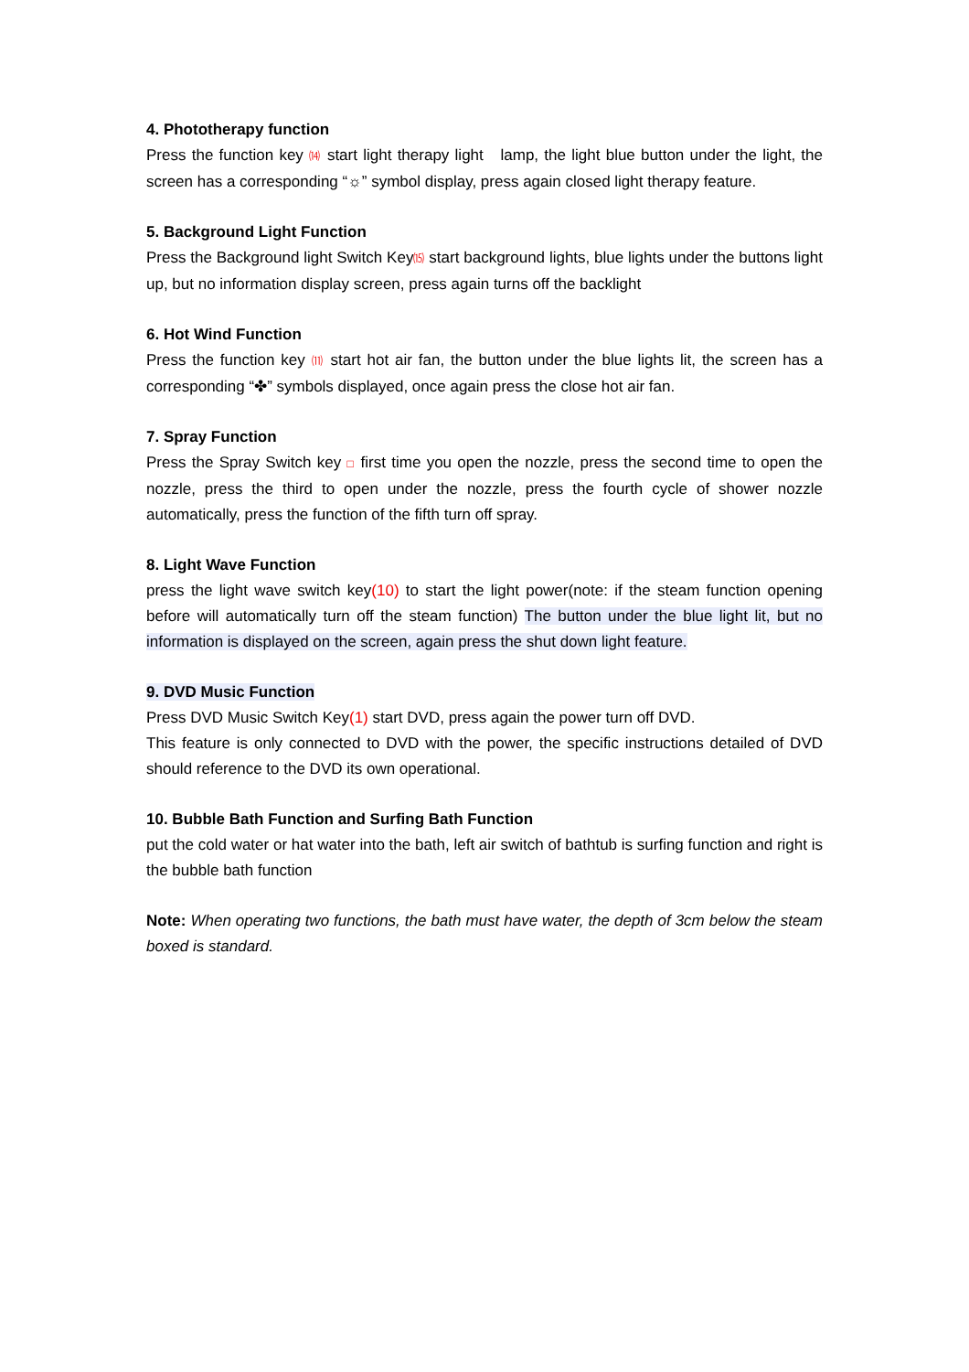4. Phototherapy function
Press the function key ⒁ start light therapy light lamp, the light blue button under the light, the screen has a corresponding “☼” symbol display, press again closed light therapy feature.
5. Background Light Function
Press the Background light Switch Key⒂ start background lights, blue lights under the buttons light up, but no information display screen, press again turns off the backlight
6. Hot Wind Function
Press the function key ⑾ start hot air fan, the button under the blue lights lit, the screen has a corresponding “✤” symbols displayed, once again press the close hot air fan.
7. Spray Function
Press the Spray Switch key □ first time you open the nozzle, press the second time to open the nozzle, press the third to open under the nozzle, press the fourth cycle of shower nozzle automatically, press the function of the fifth turn off spray.
8. Light Wave Function
press the light wave switch key(10) to start the light power(note: if the steam function opening before will automatically turn off the steam function) The button under the blue light lit, but no information is displayed on the screen, again press the shut down light feature.
9. DVD Music Function
Press DVD Music Switch Key(1) start DVD, press again the power turn off DVD.
This feature is only connected to DVD with the power, the specific instructions detailed of DVD should reference to the DVD its own operational.
10. Bubble Bath Function and Surfing Bath Function
put the cold water or hat water into the bath, left air switch of bathtub is surfing function and right is the bubble bath function
Note: When operating two functions, the bath must have water, the depth of 3cm below the steam boxed is standard.